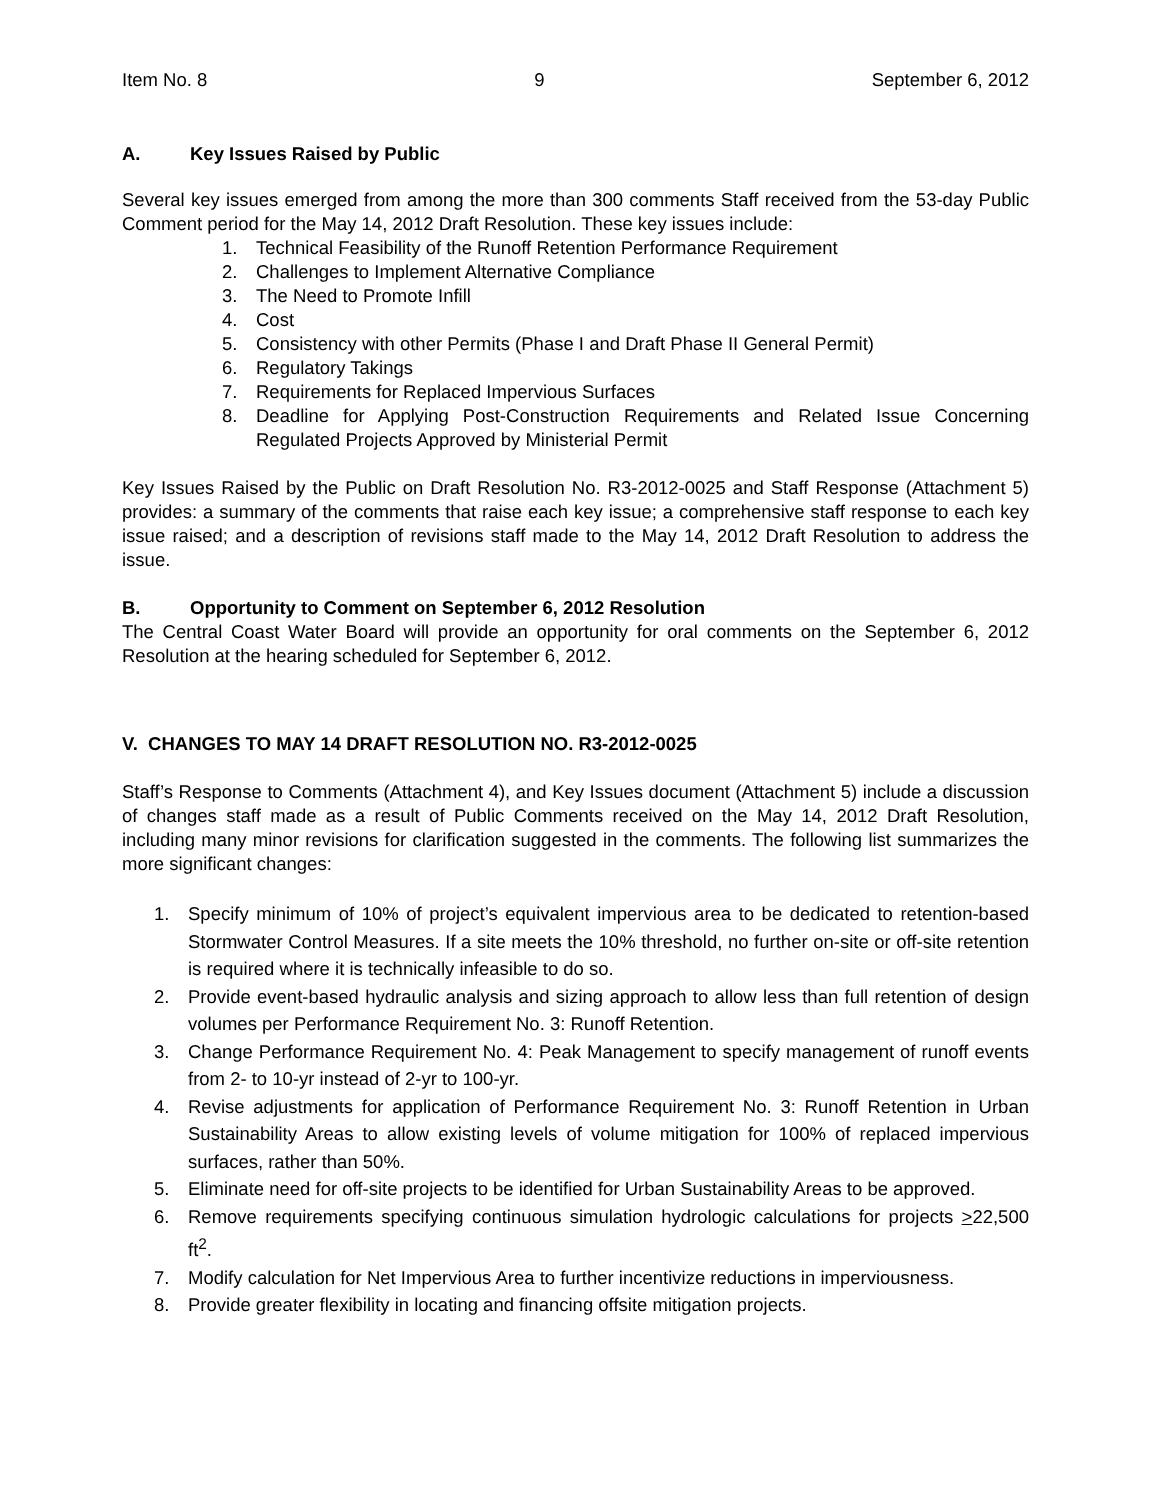Item No. 8 9 September 6, 2012
A. Key Issues Raised by Public
Several key issues emerged from among the more than 300 comments Staff received from the 53-day Public Comment period for the May 14, 2012 Draft Resolution. These key issues include:
1. Technical Feasibility of the Runoff Retention Performance Requirement
2. Challenges to Implement Alternative Compliance
3. The Need to Promote Infill
4. Cost
5. Consistency with other Permits (Phase I and Draft Phase II General Permit)
6. Regulatory Takings
7. Requirements for Replaced Impervious Surfaces
8. Deadline for Applying Post-Construction Requirements and Related Issue Concerning Regulated Projects Approved by Ministerial Permit
Key Issues Raised by the Public on Draft Resolution No. R3-2012-0025 and Staff Response (Attachment 5) provides: a summary of the comments that raise each key issue; a comprehensive staff response to each key issue raised; and a description of revisions staff made to the May 14, 2012 Draft Resolution to address the issue.
B. Opportunity to Comment on September 6, 2012 Resolution
The Central Coast Water Board will provide an opportunity for oral comments on the September 6, 2012 Resolution at the hearing scheduled for September 6, 2012.
V. CHANGES TO MAY 14 DRAFT RESOLUTION NO. R3-2012-0025
Staff’s Response to Comments (Attachment 4), and Key Issues document (Attachment 5) include a discussion of changes staff made as a result of Public Comments received on the May 14, 2012 Draft Resolution, including many minor revisions for clarification suggested in the comments. The following list summarizes the more significant changes:
1. Specify minimum of 10% of project’s equivalent impervious area to be dedicated to retention-based Stormwater Control Measures. If a site meets the 10% threshold, no further on-site or off-site retention is required where it is technically infeasible to do so.
2. Provide event-based hydraulic analysis and sizing approach to allow less than full retention of design volumes per Performance Requirement No. 3: Runoff Retention.
3. Change Performance Requirement No. 4: Peak Management to specify management of runoff events from 2- to 10-yr instead of 2-yr to 100-yr.
4. Revise adjustments for application of Performance Requirement No. 3: Runoff Retention in Urban Sustainability Areas to allow existing levels of volume mitigation for 100% of replaced impervious surfaces, rather than 50%.
5. Eliminate need for off-site projects to be identified for Urban Sustainability Areas to be approved.
6. Remove requirements specifying continuous simulation hydrologic calculations for projects >22,500 ft<sup>2</sup>.
7. Modify calculation for Net Impervious Area to further incentivize reductions in imperviousness.
8. Provide greater flexibility in locating and financing offsite mitigation projects.